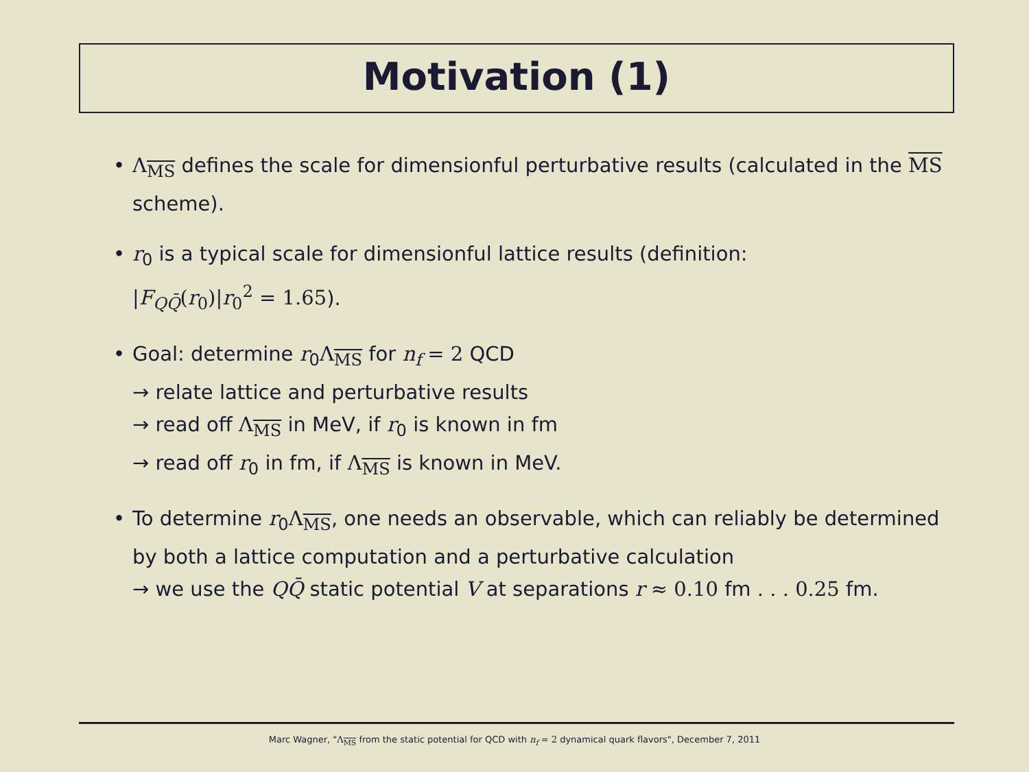Motivation (1)
• Λ<sub>MS</sub> defines the scale for dimensionful perturbative results (calculated in the MS scheme).
• r<sub>0</sub> is a typical scale for dimensionful lattice results (definition:
|F<sub>QQ̄</sub>(r<sub>0</sub>)|r<sub>0</sub><sup>2</sup> = 1.65).
• Goal: determine r<sub>0</sub>Λ<sub>MS</sub> for n<sub>f</sub> = 2 QCD
→ relate lattice and perturbative results
→ read off Λ<sub>MS</sub> in MeV, if r<sub>0</sub> is known in fm
→ read off r<sub>0</sub> in fm, if Λ<sub>MS</sub> is known in MeV.
• To determine r<sub>0</sub>Λ<sub>MS</sub>, one needs an observable, which can reliably be determined by both a lattice computation and a perturbative calculation
→ we use the QQ̄ static potential V at separations r ≈ 0.10 fm . . . 0.25 fm.
Marc Wagner, "Λ<sub>MS</sub> from the static potential for QCD with n<sub>f</sub> = 2 dynamical quark flavors", December 7, 2011